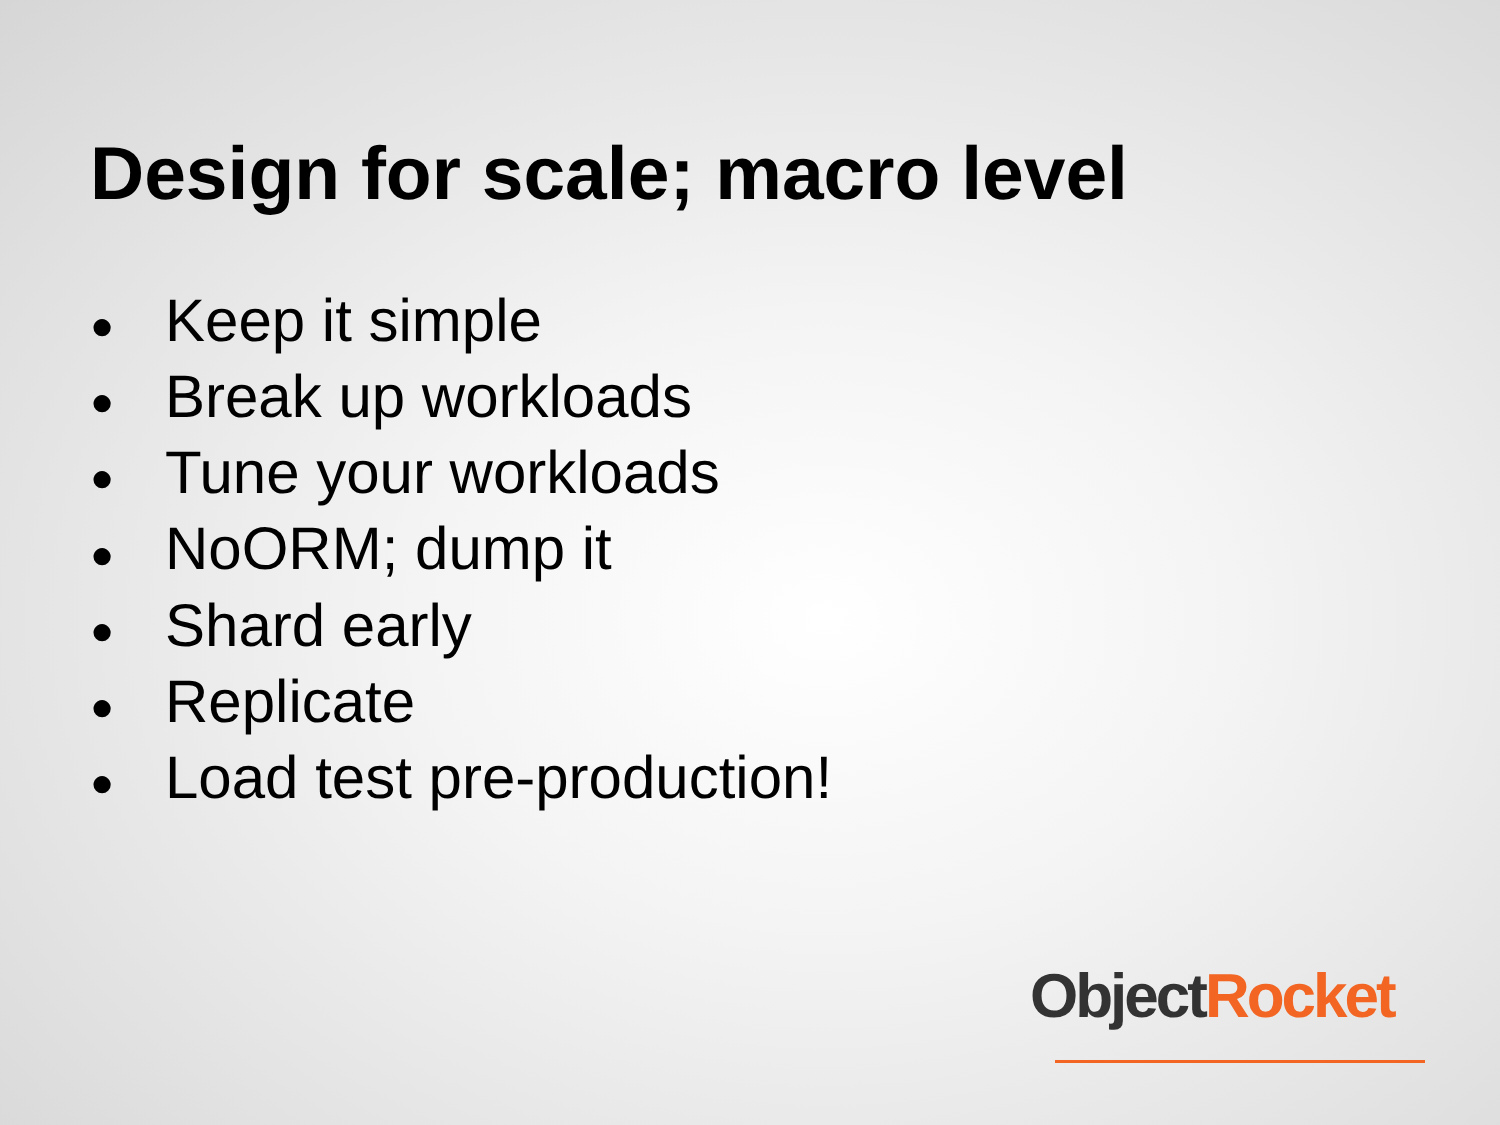Design for scale; macro level
● Keep it simple
● Break up workloads
● Tune your workloads
● NoORM; dump it
● Shard early
● Replicate
● Load test pre-production!
Object Rocket